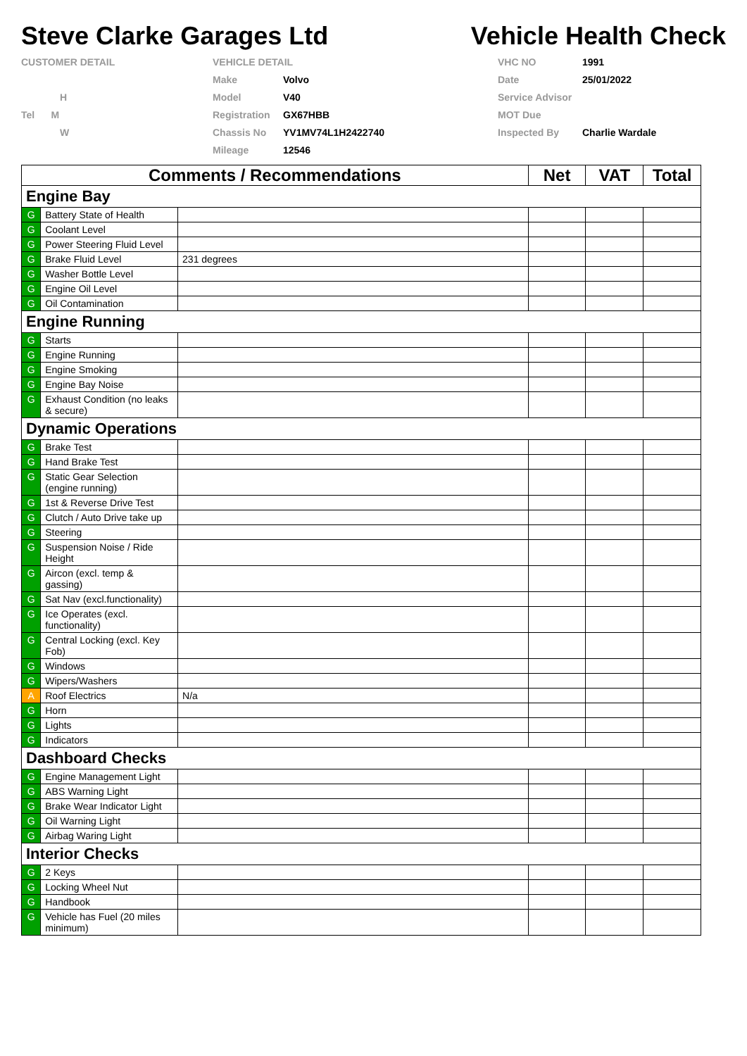Steve Clarke Garages Ltd
Vehicle Health Check
CUSTOMER DETAIL
H
Tel M
W
VEHICLE DETAIL
Make Volvo
Model V40
Registration GX67HBB
Chassis No YV1MV74L1H2422740
Mileage 12546
VHC NO 1991
Date 25/01/2022
Service Advisor
MOT Due
Inspected By Charlie Wardale
| Comments / Recommendations | | | Net | VAT | Total |
| --- | --- | --- | --- | --- | --- |
| Engine Bay | | | | | |
| G | Battery State of Health | | | | |
| G | Coolant Level | | | | |
| G | Power Steering Fluid Level | | | | |
| G | Brake Fluid Level | 231 degrees | | | |
| G | Washer Bottle Level | | | | |
| G | Engine Oil Level | | | | |
| G | Oil Contamination | | | | |
| Engine Running | | | | | |
| G | Starts | | | | |
| G | Engine Running | | | | |
| G | Engine Smoking | | | | |
| G | Engine Bay Noise | | | | |
| G | Exhaust Condition (no leaks & secure) | | | | |
| Dynamic Operations | | | | | |
| G | Brake Test | | | | |
| G | Hand Brake Test | | | | |
| G | Static Gear Selection (engine running) | | | | |
| G | 1st & Reverse Drive Test | | | | |
| G | Clutch / Auto Drive take up | | | | |
| G | Steering | | | | |
| G | Suspension Noise / Ride Height | | | | |
| G | Aircon (excl. temp & gassing) | | | | |
| G | Sat Nav (excl.functionality) | | | | |
| G | Ice Operates (excl. functionality) | | | | |
| G | Central Locking (excl. Key Fob) | | | | |
| G | Windows | | | | |
| G | Wipers/Washers | | | | |
| A | Roof Electrics | N/a | | | |
| G | Horn | | | | |
| G | Lights | | | | |
| G | Indicators | | | | |
| Dashboard Checks | | | | | |
| G | Engine Management Light | | | | |
| G | ABS Warning Light | | | | |
| G | Brake Wear Indicator Light | | | | |
| G | Oil Warning Light | | | | |
| G | Airbag Waring Light | | | | |
| Interior Checks | | | | | |
| G | 2 Keys | | | | |
| G | Locking Wheel Nut | | | | |
| G | Handbook | | | | |
| G | Vehicle has Fuel (20 miles minimum) | | | | |